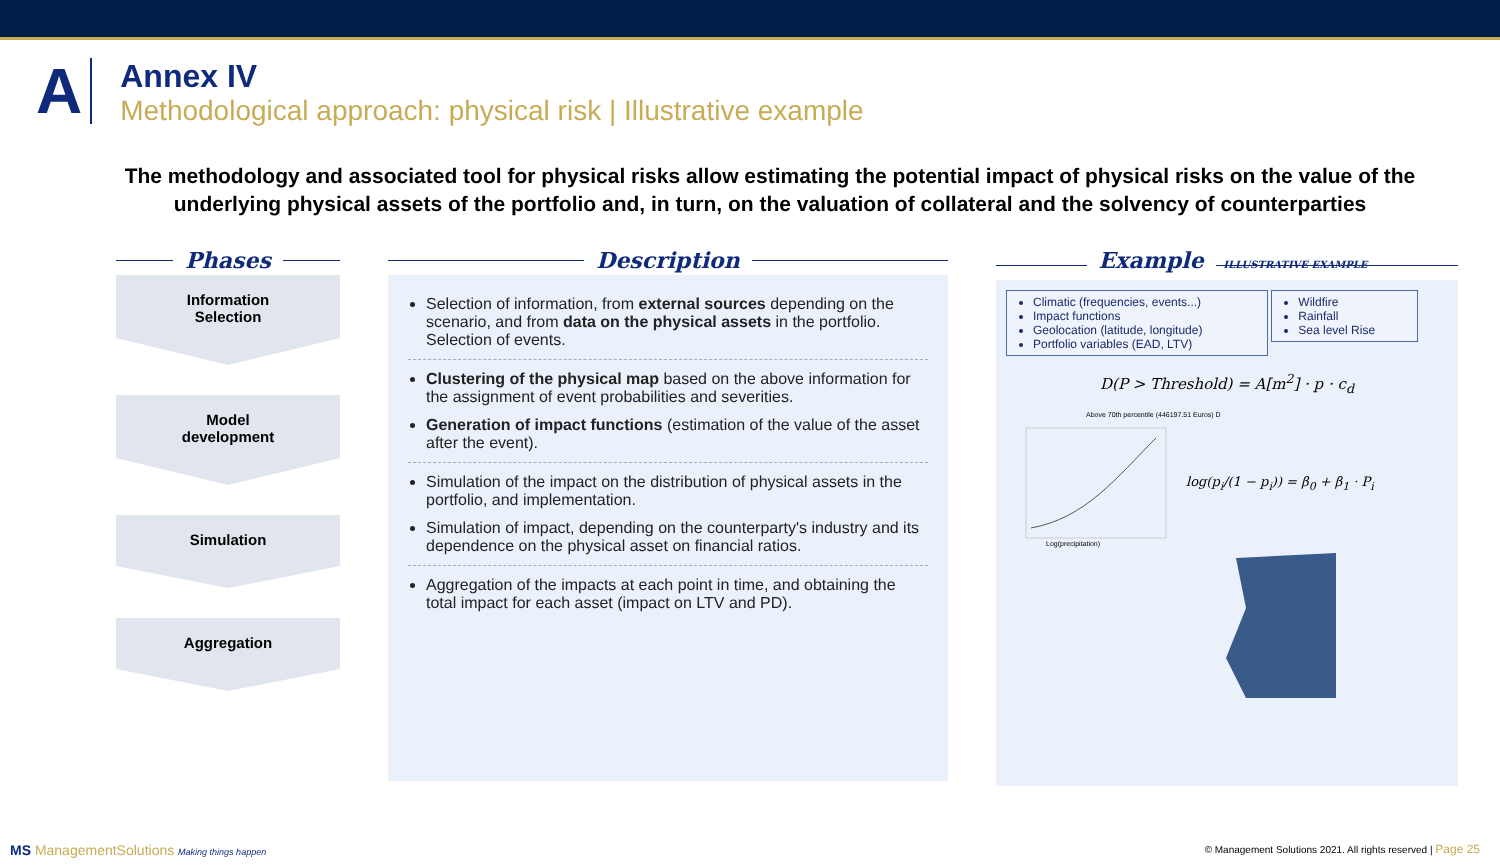A
Annex IV
Methodological approach: physical risk | Illustrative example
The methodology and associated tool for physical risks allow estimating the potential impact of physical risks on the value of the underlying physical assets of the portfolio and, in turn, on the valuation of collateral and the solvency of counterparties
Phases
Information
Selection
Model
development
Simulation
Aggregation
Description
Selection of information, from external sources depending on the scenario, and from data on the physical assets in the portfolio. Selection of events.
Clustering of the physical map based on the above information for the assignment of event probabilities and severities.
Generation of impact functions (estimation of the value of the asset after the event).
Simulation of the impact on the distribution of physical assets in the portfolio, and implementation.
Simulation of impact, depending on the counterparty's industry and its dependence on the physical asset on financial ratios.
Aggregation of the impacts at each point in time, and obtaining the total impact for each asset (impact on LTV and PD).
Example ILLUSTRATIVE EXAMPLE
Climatic (frequencies, events...)
Impact functions
Geolocation (latitude, longitude)
Portfolio variables (EAD, LTV)
Wildfire
Rainfall
Sea level Rise
D(P > Threshold) = A[m<sup>2</sup>] · p · c<sub>d</sub>
Above 70th percentile (446197.51 Euros) D
Log(precipitation)
log(p<sub>i</sub>/(1 − p<sub>i</sub>)) = β<sub>0</sub> + β<sub>1</sub> · P<sub>i</sub>
MS ManagementSolutions Making things happen
© Management Solutions 2021. All rights reserved | Page 25